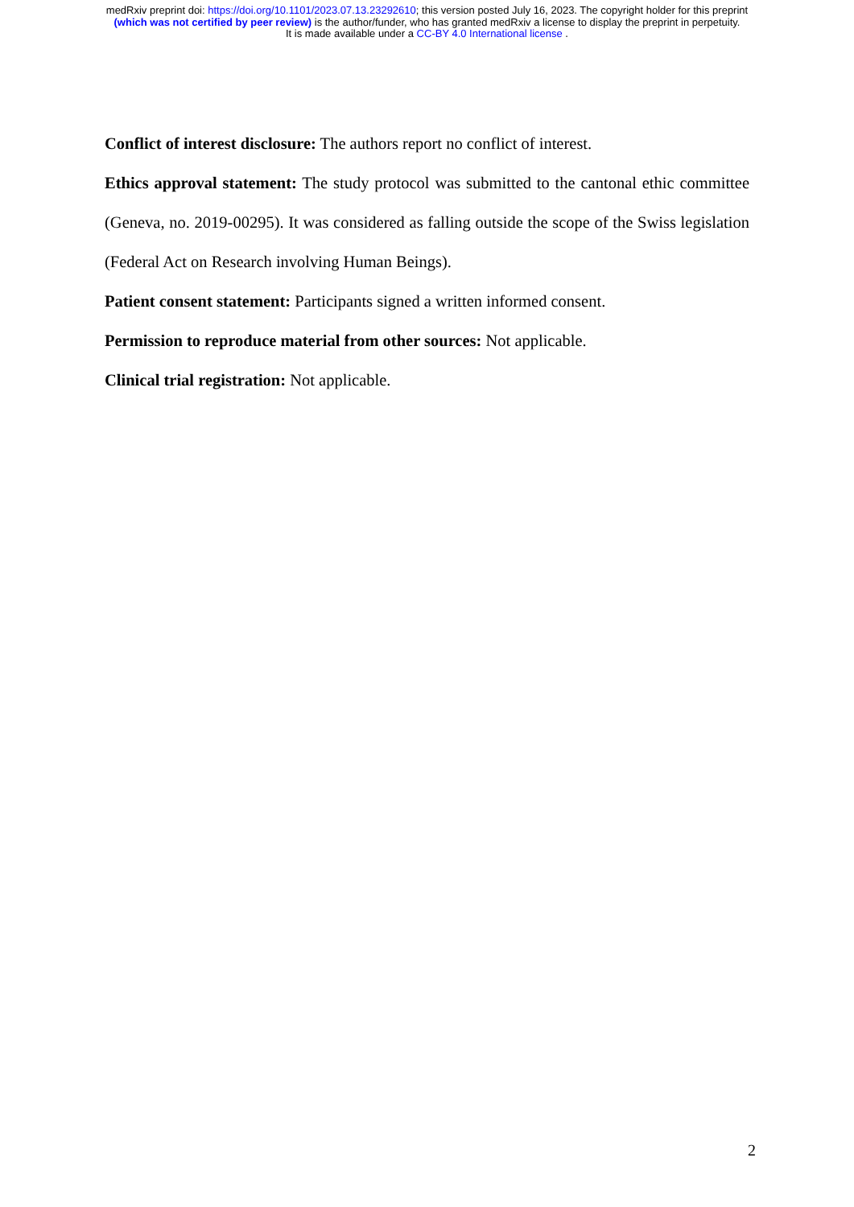medRxiv preprint doi: https://doi.org/10.1101/2023.07.13.23292610; this version posted July 16, 2023. The copyright holder for this preprint
(which was not certified by peer review) is the author/funder, who has granted medRxiv a license to display the preprint in perpetuity.
It is made available under a CC-BY 4.0 International license .
Conflict of interest disclosure: The authors report no conflict of interest.
Ethics approval statement: The study protocol was submitted to the cantonal ethic committee (Geneva, no. 2019-00295). It was considered as falling outside the scope of the Swiss legislation (Federal Act on Research involving Human Beings).
Patient consent statement: Participants signed a written informed consent.
Permission to reproduce material from other sources: Not applicable.
Clinical trial registration: Not applicable.
2